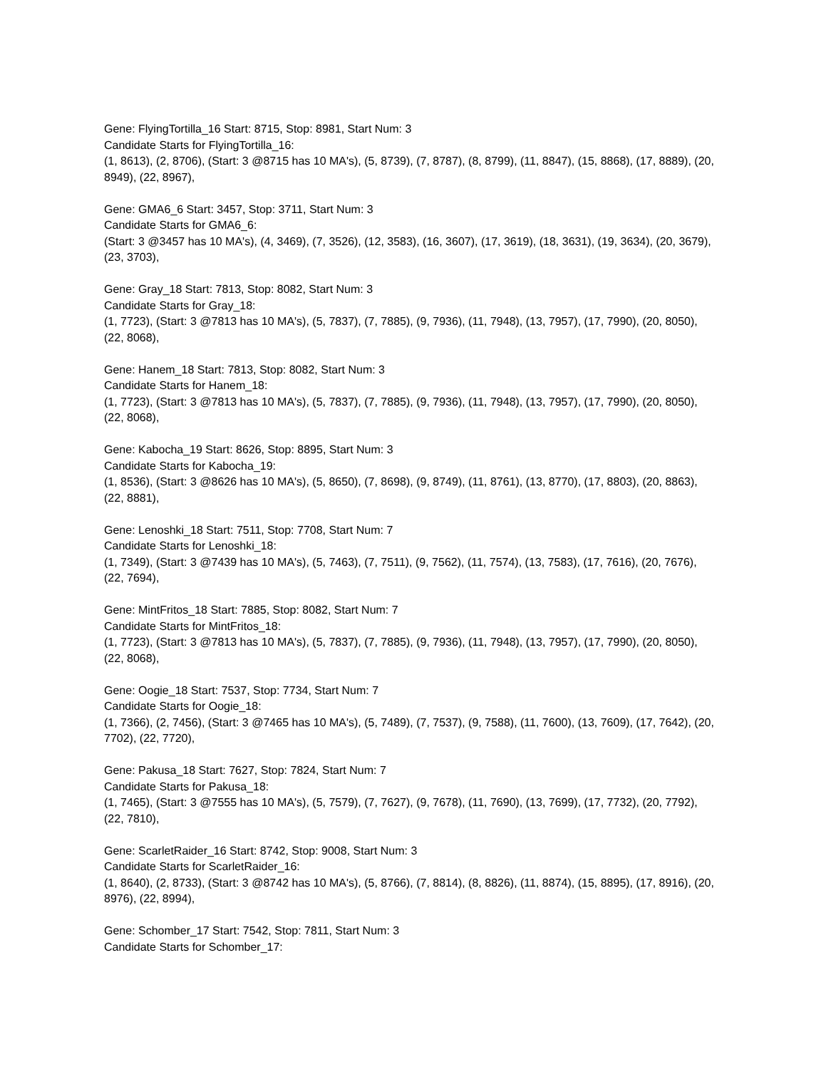Gene: FlyingTortilla_16 Start: 8715, Stop: 8981, Start Num: 3
Candidate Starts for FlyingTortilla_16:
(1, 8613), (2, 8706), (Start: 3 @8715 has 10 MA's), (5, 8739), (7, 8787), (8, 8799), (11, 8847), (15, 8868), (17, 8889), (20, 8949), (22, 8967),
Gene: GMA6_6 Start: 3457, Stop: 3711, Start Num: 3
Candidate Starts for GMA6_6:
(Start: 3 @3457 has 10 MA's), (4, 3469), (7, 3526), (12, 3583), (16, 3607), (17, 3619), (18, 3631), (19, 3634), (20, 3679), (23, 3703),
Gene: Gray_18 Start: 7813, Stop: 8082, Start Num: 3
Candidate Starts for Gray_18:
(1, 7723), (Start: 3 @7813 has 10 MA's), (5, 7837), (7, 7885), (9, 7936), (11, 7948), (13, 7957), (17, 7990), (20, 8050), (22, 8068),
Gene: Hanem_18 Start: 7813, Stop: 8082, Start Num: 3
Candidate Starts for Hanem_18:
(1, 7723), (Start: 3 @7813 has 10 MA's), (5, 7837), (7, 7885), (9, 7936), (11, 7948), (13, 7957), (17, 7990), (20, 8050), (22, 8068),
Gene: Kabocha_19 Start: 8626, Stop: 8895, Start Num: 3
Candidate Starts for Kabocha_19:
(1, 8536), (Start: 3 @8626 has 10 MA's), (5, 8650), (7, 8698), (9, 8749), (11, 8761), (13, 8770), (17, 8803), (20, 8863), (22, 8881),
Gene: Lenoshki_18 Start: 7511, Stop: 7708, Start Num: 7
Candidate Starts for Lenoshki_18:
(1, 7349), (Start: 3 @7439 has 10 MA's), (5, 7463), (7, 7511), (9, 7562), (11, 7574), (13, 7583), (17, 7616), (20, 7676), (22, 7694),
Gene: MintFritos_18 Start: 7885, Stop: 8082, Start Num: 7
Candidate Starts for MintFritos_18:
(1, 7723), (Start: 3 @7813 has 10 MA's), (5, 7837), (7, 7885), (9, 7936), (11, 7948), (13, 7957), (17, 7990), (20, 8050), (22, 8068),
Gene: Oogie_18 Start: 7537, Stop: 7734, Start Num: 7
Candidate Starts for Oogie_18:
(1, 7366), (2, 7456), (Start: 3 @7465 has 10 MA's), (5, 7489), (7, 7537), (9, 7588), (11, 7600), (13, 7609), (17, 7642), (20, 7702), (22, 7720),
Gene: Pakusa_18 Start: 7627, Stop: 7824, Start Num: 7
Candidate Starts for Pakusa_18:
(1, 7465), (Start: 3 @7555 has 10 MA's), (5, 7579), (7, 7627), (9, 7678), (11, 7690), (13, 7699), (17, 7732), (20, 7792), (22, 7810),
Gene: ScarletRaider_16 Start: 8742, Stop: 9008, Start Num: 3
Candidate Starts for ScarletRaider_16:
(1, 8640), (2, 8733), (Start: 3 @8742 has 10 MA's), (5, 8766), (7, 8814), (8, 8826), (11, 8874), (15, 8895), (17, 8916), (20, 8976), (22, 8994),
Gene: Schomber_17 Start: 7542, Stop: 7811, Start Num: 3
Candidate Starts for Schomber_17: